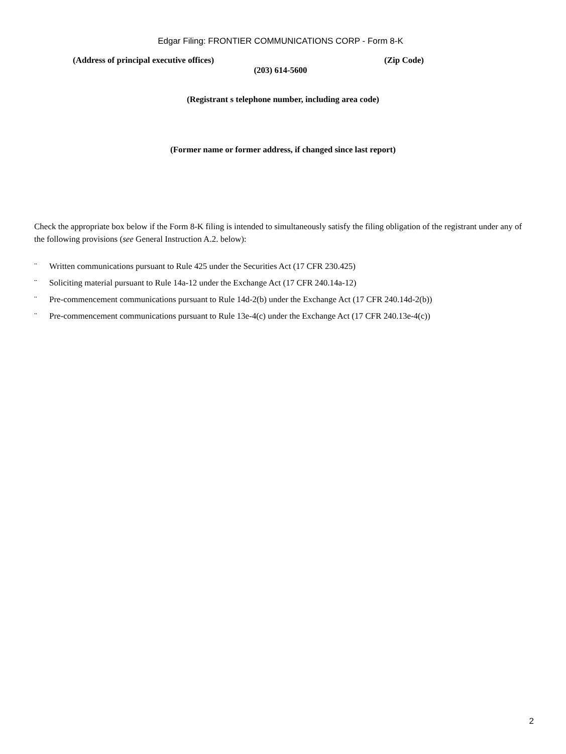Edgar Filing: FRONTIER COMMUNICATIONS CORP - Form 8-K
(Address of principal executive offices) (Zip Code)
(203) 614-5600
(Registrant s telephone number, including area code)
(Former name or former address, if changed since last report)
Check the appropriate box below if the Form 8-K filing is intended to simultaneously satisfy the filing obligation of the registrant under any of the following provisions (see General Instruction A.2. below):
¨ Written communications pursuant to Rule 425 under the Securities Act (17 CFR 230.425)
¨ Soliciting material pursuant to Rule 14a-12 under the Exchange Act (17 CFR 240.14a-12)
¨ Pre-commencement communications pursuant to Rule 14d-2(b) under the Exchange Act (17 CFR 240.14d-2(b))
¨ Pre-commencement communications pursuant to Rule 13e-4(c) under the Exchange Act (17 CFR 240.13e-4(c))
2